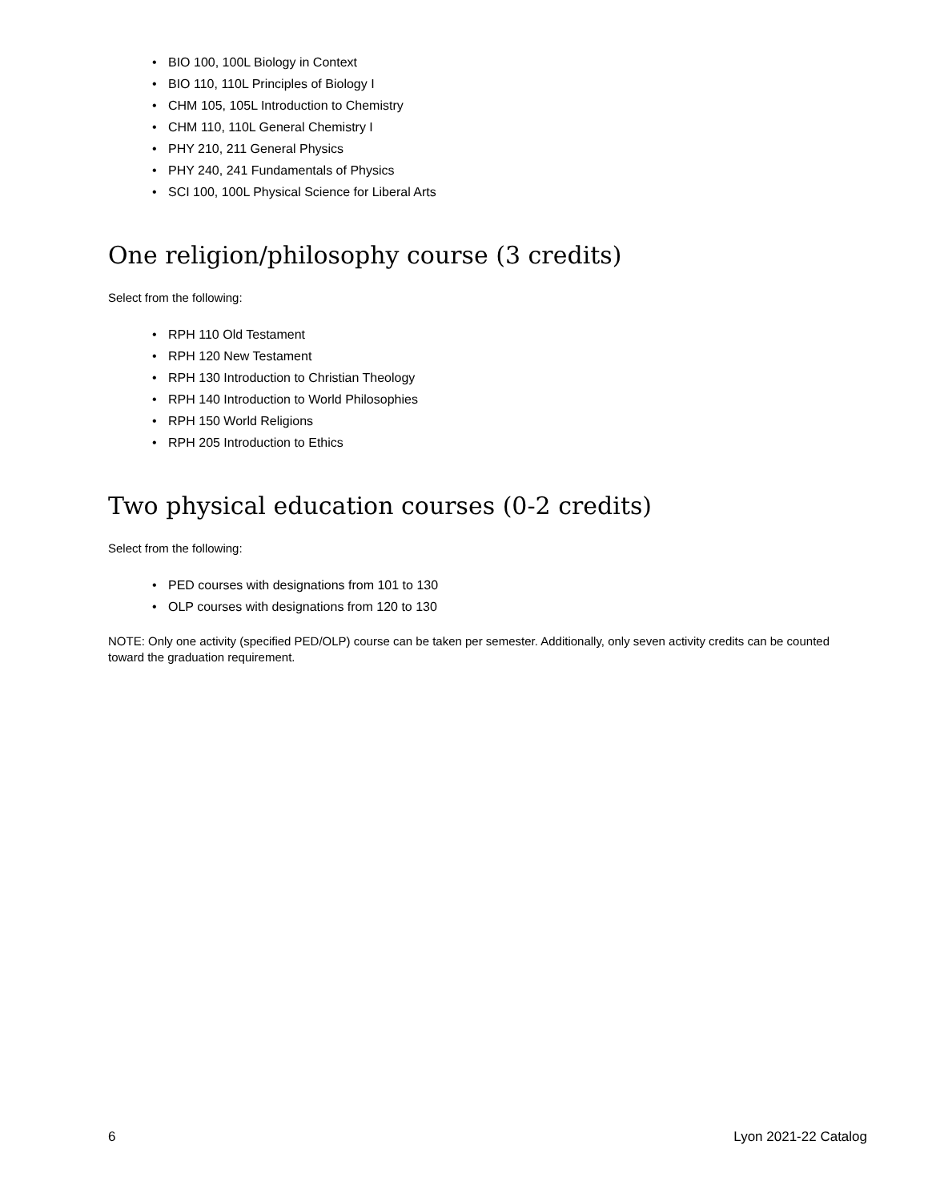• BIO 100, 100L Biology in Context
• BIO 110, 110L Principles of Biology I
• CHM 105, 105L Introduction to Chemistry
• CHM 110, 110L General Chemistry I
• PHY 210, 211 General Physics
• PHY 240, 241 Fundamentals of Physics
• SCI 100, 100L Physical Science for Liberal Arts
One religion/philosophy course (3 credits)
Select from the following:
• RPH 110 Old Testament
• RPH 120 New Testament
• RPH 130 Introduction to Christian Theology
• RPH 140 Introduction to World Philosophies
• RPH 150 World Religions
• RPH 205 Introduction to Ethics
Two physical education courses (0-2 credits)
Select from the following:
• PED courses with designations from 101 to 130
• OLP courses with designations from 120 to 130
NOTE: Only one activity (specified PED/OLP) course can be taken per semester. Additionally, only seven activity credits can be counted toward the graduation requirement.
6 Lyon 2021-22 Catalog